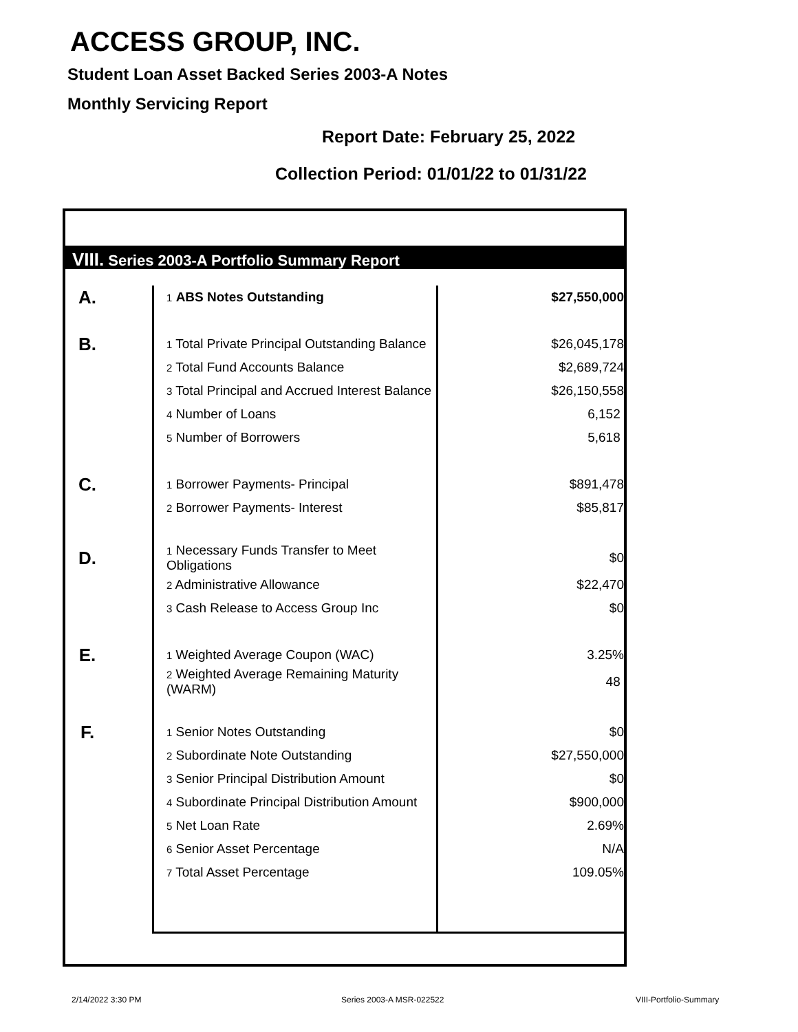ACCESS GROUP, INC.
Student Loan Asset Backed Series 2003-A Notes
Monthly Servicing Report
Report Date: February 25, 2022
Collection Period: 01/01/22 to 01/31/22
VIII. Series 2003-A Portfolio Summary Report
| A. | 1 ABS Notes Outstanding | $27,550,000 |
| B. | 1 Total Private Principal Outstanding Balance | $26,045,178 |
| | 2 Total Fund Accounts Balance | $2,689,724 |
| | 3 Total Principal and Accrued Interest Balance | $26,150,558 |
| | 4 Number of Loans | 6,152 |
| | 5 Number of Borrowers | 5,618 |
| C. | 1 Borrower Payments- Principal | $891,478 |
| | 2 Borrower Payments- Interest | $85,817 |
| D. | 1 Necessary Funds Transfer to Meet Obligations | $0 |
| | 2 Administrative Allowance | $22,470 |
| | 3 Cash Release to Access Group Inc | $0 |
| E. | 1 Weighted Average Coupon (WAC) | 3.25% |
| | 2 Weighted Average Remaining Maturity (WARM) | 48 |
| F. | 1 Senior Notes Outstanding | $0 |
| | 2 Subordinate Note Outstanding | $27,550,000 |
| | 3 Senior Principal Distribution Amount | $0 |
| | 4 Subordinate Principal Distribution Amount | $900,000 |
| | 5 Net Loan Rate | 2.69% |
| | 6 Senior Asset Percentage | N/A |
| | 7 Total Asset Percentage | 109.05% |
2/14/2022 3:30 PM Series 2003-A MSR-022522 VIII-Portfolio-Summary